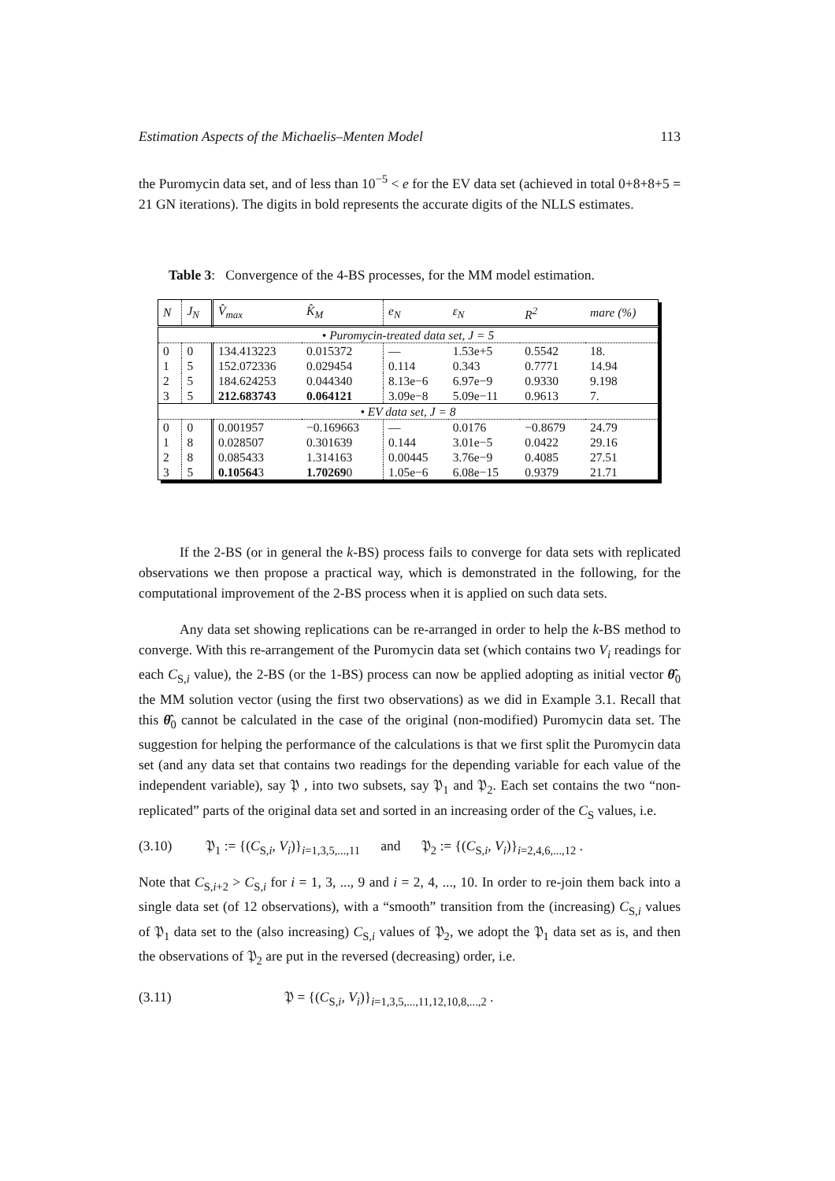Estimation Aspects of the Michaelis–Menten Model 113
the Puromycin data set, and of less than 10<sup>−5</sup> < e for the EV data set (achieved in total 0+8+8+5 = 21 GN iterations). The digits in bold represents the accurate digits of the NLLS estimates.
Table 3: Convergence of the 4-BS processes, for the MM model estimation.
| N | J<sub>N</sub> | V̂<sub>max</sub> | K̂<sub>M</sub> | e<sub>N</sub> | ε<sub>N</sub> | R<sup>2</sup> | mare (%) |
| --- | --- | --- | --- | --- | --- | --- | --- |
| • Puromycin-treated data set, J = 5 | | | | | | | |
| 0 | 0 | 134.413223 | 0.015372 | — | 1.53e+5 | 0.5542 | 18. |
| 1 | 5 | 152.072336 | 0.029454 | 0.114 | 0.343 | 0.7771 | 14.94 |
| 2 | 5 | 184.624253 | 0.044340 | 8.13e−6 | 6.97e−9 | 0.9330 | 9.198 |
| 3 | 5 | 212.683743 | 0.064121 | 3.09e−8 | 5.09e−11 | 0.9613 | 7. |
| • EV data set, J = 8 | | | | | | | |
| 0 | 0 | 0.001957 | −0.169663 | — | 0.0176 | −0.8679 | 24.79 |
| 1 | 8 | 0.028507 | 0.301639 | 0.144 | 3.01e−5 | 0.0422 | 29.16 |
| 2 | 8 | 0.085433 | 1.314163 | 0.00445 | 3.76e−9 | 0.4085 | 27.51 |
| 3 | 5 | 0.10564 3 | 1.70269 0 | 1.05e−6 | 6.08e−15 | 0.9379 | 21.71 |
If the 2-BS (or in general the k-BS) process fails to converge for data sets with replicated observations we then propose a practical way, which is demonstrated in the following, for the computational improvement of the 2-BS process when it is applied on such data sets.
Any data set showing replications can be re-arranged in order to help the k-BS method to converge. With this re-arrangement of the Puromycin data set (which contains two V<sub>i</sub> readings for each C<sub>S,i</sub> value), the 2-BS (or the 1-BS) process can now be applied adopting as initial vector θ̂<sub>0</sub> the MM solution vector (using the first two observations) as we did in Example 3.1. Recall that this θ̂<sub>0</sub> cannot be calculated in the case of the original (non-modified) Puromycin data set. The suggestion for helping the performance of the calculations is that we first split the Puromycin data set (and any data set that contains two readings for the depending variable for each value of the independent variable), say 𝔓 , into two subsets, say 𝔓<sub>1</sub> and 𝔓<sub>2</sub>. Each set contains the two “non-replicated” parts of the original data set and sorted in an increasing order of the C<sub>S</sub> values, i.e.
(3.10) 𝔓<sub>1</sub> := {(C<sub>S,i</sub>, V<sub>i</sub>)}<sub>i=1,3,5,...,11</sub> and 𝔓<sub>2</sub> := {(C<sub>S,i</sub>, V<sub>i</sub>)}<sub>i=2,4,6,...,12</sub> .
Note that C<sub>S,i+2</sub> > C<sub>S,i</sub> for i = 1, 3, ..., 9 and i = 2, 4, ..., 10. In order to re-join them back into a single data set (of 12 observations), with a “smooth” transition from the (increasing) C<sub>S,i</sub> values of 𝔓<sub>1</sub> data set to the (also increasing) C<sub>S,i</sub> values of 𝔓<sub>2</sub>, we adopt the 𝔓<sub>1</sub> data set as is, and then the observations of 𝔓<sub>2</sub> are put in the reversed (decreasing) order, i.e.
(3.11) 𝔓 = {(C<sub>S,i</sub>, V<sub>i</sub>)}<sub>i=1,3,5,...,11,12,10,8,...,2</sub> .